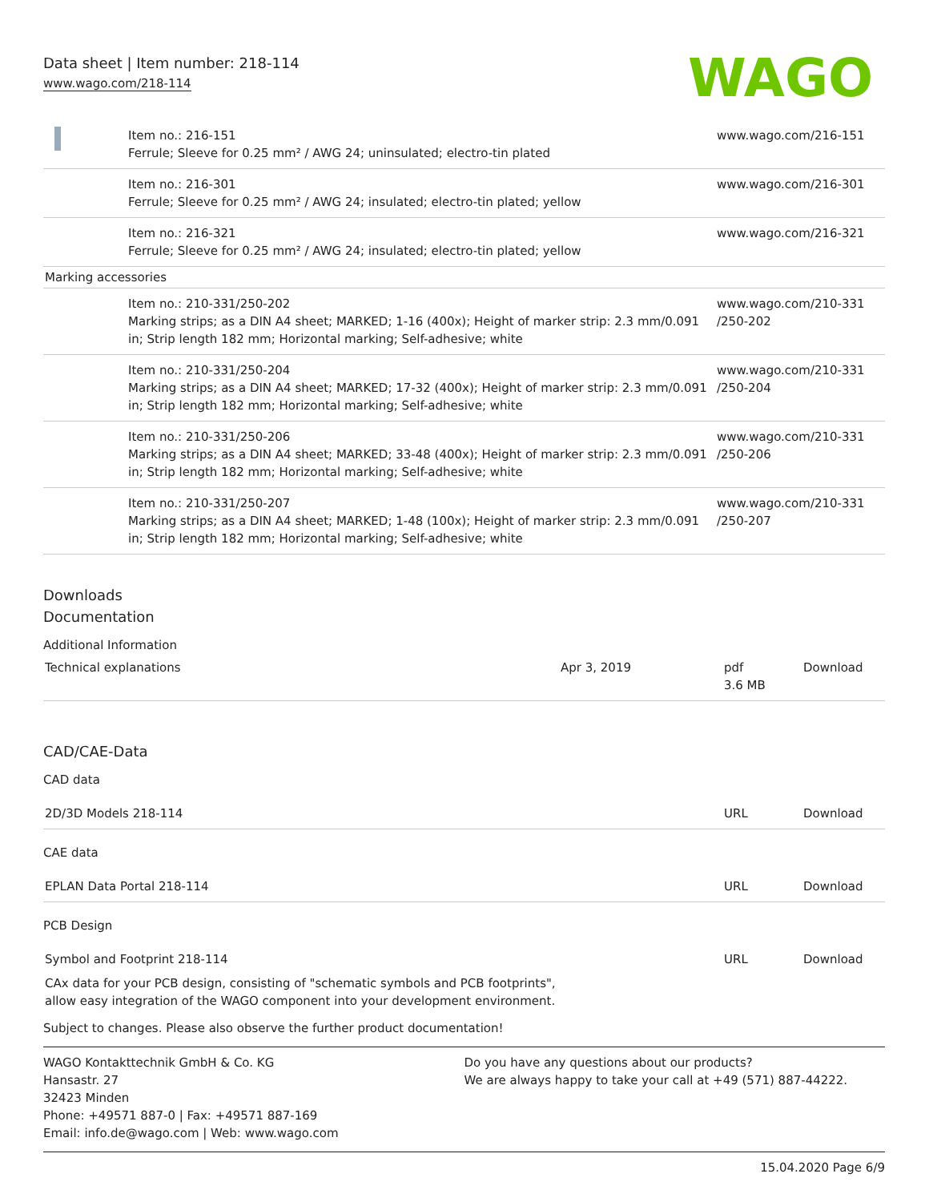Data sheet | Item number: 218-114
www.wago.com/218-114
WAGO
| | Item no.: 216-151 Ferrule; Sleeve for 0.25 mm² / AWG 24; uninsulated; electro-tin plated | www.wago.com/216-151 |
| | Item no.: 216-301 Ferrule; Sleeve for 0.25 mm² / AWG 24; insulated; electro-tin plated; yellow | www.wago.com/216-301 |
| | Item no.: 216-321 Ferrule; Sleeve for 0.25 mm² / AWG 24; insulated; electro-tin plated; yellow | www.wago.com/216-321 |
| Marking accessories | | |
| | Item no.: 210-331/250-202 Marking strips; as a DIN A4 sheet; MARKED; 1-16 (400x); Height of marker strip: 2.3 mm/0.091 in; Strip length 182 mm; Horizontal marking; Self-adhesive; white | www.wago.com/210-331 /250-202 |
| | Item no.: 210-331/250-204 Marking strips; as a DIN A4 sheet; MARKED; 17-32 (400x); Height of marker strip: 2.3 mm/0.091 in; Strip length 182 mm; Horizontal marking; Self-adhesive; white | www.wago.com/210-331 /250-204 |
| | Item no.: 210-331/250-206 Marking strips; as a DIN A4 sheet; MARKED; 33-48 (400x); Height of marker strip: 2.3 mm/0.091 in; Strip length 182 mm; Horizontal marking; Self-adhesive; white | www.wago.com/210-331 /250-206 |
| | Item no.: 210-331/250-207 Marking strips; as a DIN A4 sheet; MARKED; 1-48 (100x); Height of marker strip: 2.3 mm/0.091 in; Strip length 182 mm; Horizontal marking; Self-adhesive; white | www.wago.com/210-331 /250-207 |
Downloads
Documentation
Additional Information
| Technical explanations | Apr 3, 2019 | pdf 3.6 MB | Download |
CAD/CAE-Data
CAD data
| 2D/3D Models 218-114 | URL | Download |
CAE data
| EPLAN Data Portal 218-114 | URL | Download |
PCB Design
| Symbol and Footprint 218-114 | URL | Download |
| CAx data for your PCB design, consisting of "schematic symbols and PCB footprints", allow easy integration of the WAGO component into your development environment. | | |
Subject to changes. Please also observe the further product documentation!
WAGO Kontakttechnik GmbH & Co. KG
Hansastr. 27
32423 Minden
Phone: +49571 887-0 | Fax: +49571 887-169
Email: info.de@wago.com | Web: www.wago.com
Do you have any questions about our products?
We are always happy to take your call at +49 (571) 887-44222.
15.04.2020 Page 6/9